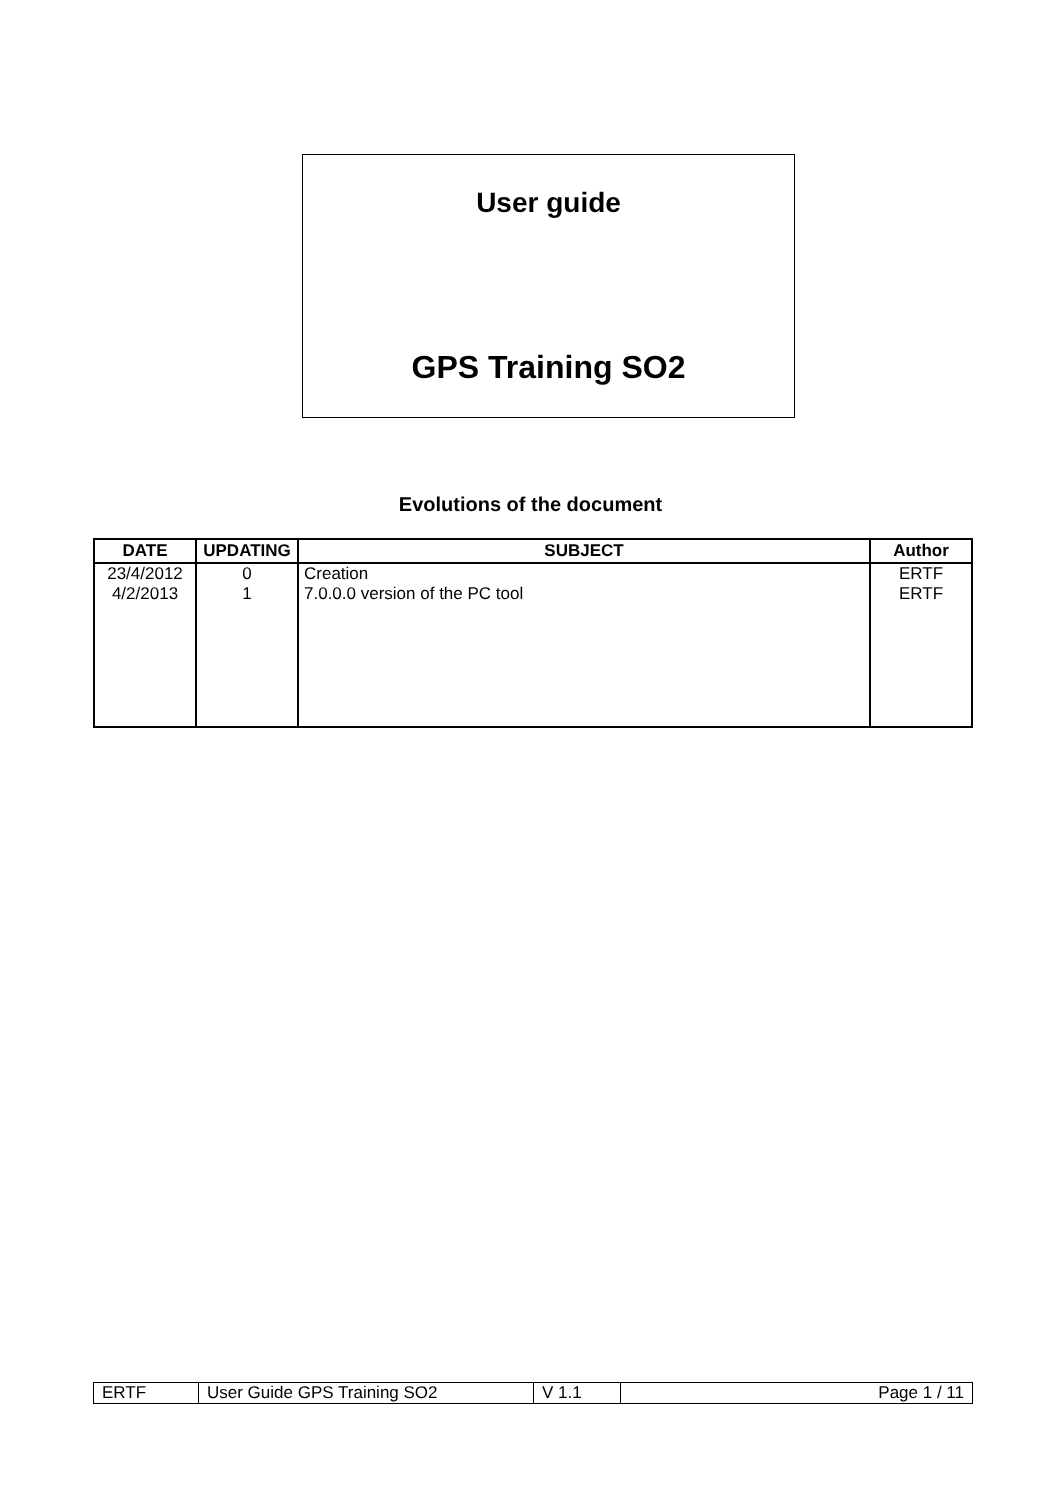User guide
GPS Training SO2
Evolutions of the document
| DATE | UPDATING | SUBJECT | Author |
| --- | --- | --- | --- |
| 23/4/2012 4/2/2013 | 0 1 | Creation 7.0.0.0 version of the PC tool | ERTF ERTF |
| ERTF | User Guide GPS Training SO2 | V 1.1 | Page 1 / 11 |